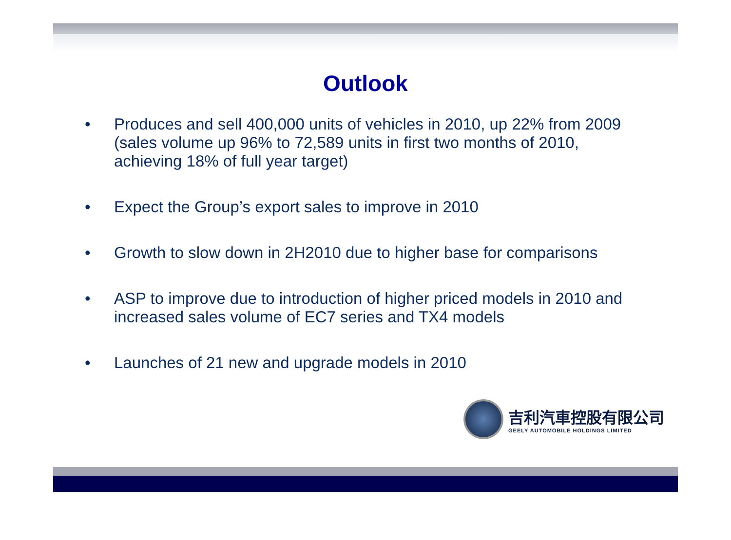Outlook
• Produces and sell 400,000 units of vehicles in 2010, up 22% from 2009 (sales volume up 96% to 72,589 units in first two months of 2010, achieving 18% of full year target)
• Expect the Group’s export sales to improve in 2010
• Growth to slow down in 2H2010 due to higher base for comparisons
• ASP to improve due to introduction of higher priced models in 2010 and increased sales volume of EC7 series and TX4 models
• Launches of 21 new and upgrade models in 2010
吉利汽車控股有限公司
GEELY AUTOMOBILE HOLDINGS LIMITED